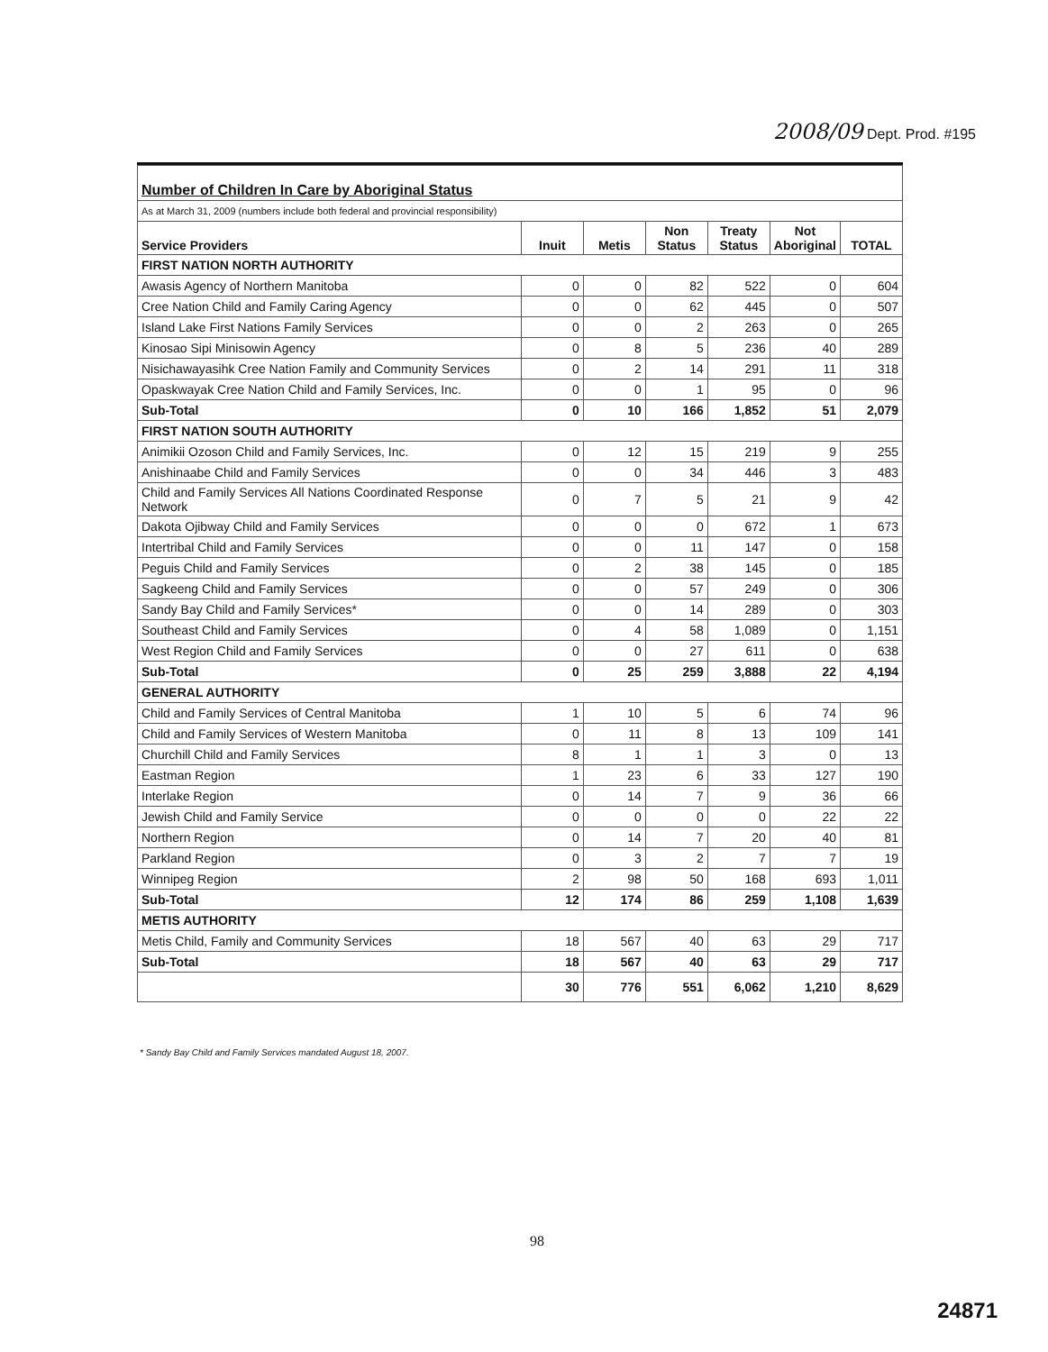2008/09 Dept. Prod. #195
| Number of Children In Care by Aboriginal Status | | | | | | |
| As at March 31, 2009 (numbers include both federal and provincial responsibility) | | | | | | |
| Service Providers | Inuit | Metis | Non Status | Treaty Status | Not Aboriginal | TOTAL |
| FIRST NATION NORTH AUTHORITY | | | | | | |
| Awasis Agency of Northern Manitoba | 0 | 0 | 82 | 522 | 0 | 604 |
| Cree Nation Child and Family Caring Agency | 0 | 0 | 62 | 445 | 0 | 507 |
| Island Lake First Nations Family Services | 0 | 0 | 2 | 263 | 0 | 265 |
| Kinosao Sipi Minisowin Agency | 0 | 8 | 5 | 236 | 40 | 289 |
| Nisichawayasihk Cree Nation Family and Community Services | 0 | 2 | 14 | 291 | 11 | 318 |
| Opaskwayak Cree Nation Child and Family Services, Inc. | 0 | 0 | 1 | 95 | 0 | 96 |
| Sub-Total | 0 | 10 | 166 | 1,852 | 51 | 2,079 |
| FIRST NATION SOUTH AUTHORITY | | | | | | |
| Animikii Ozoson Child and Family Services, Inc. | 0 | 12 | 15 | 219 | 9 | 255 |
| Anishinaabe Child and Family Services | 0 | 0 | 34 | 446 | 3 | 483 |
| Child and Family Services All Nations Coordinated Response Network | 0 | 7 | 5 | 21 | 9 | 42 |
| Dakota Ojibway Child and Family Services | 0 | 0 | 0 | 672 | 1 | 673 |
| Intertribal Child and Family Services | 0 | 0 | 11 | 147 | 0 | 158 |
| Peguis Child and Family Services | 0 | 2 | 38 | 145 | 0 | 185 |
| Sagkeeng Child and Family Services | 0 | 0 | 57 | 249 | 0 | 306 |
| Sandy Bay Child and Family Services* | 0 | 0 | 14 | 289 | 0 | 303 |
| Southeast Child and Family Services | 0 | 4 | 58 | 1,089 | 0 | 1,151 |
| West Region Child and Family Services | 0 | 0 | 27 | 611 | 0 | 638 |
| Sub-Total | 0 | 25 | 259 | 3,888 | 22 | 4,194 |
| GENERAL AUTHORITY | | | | | | |
| Child and Family Services of Central Manitoba | 1 | 10 | 5 | 6 | 74 | 96 |
| Child and Family Services of Western Manitoba | 0 | 11 | 8 | 13 | 109 | 141 |
| Churchill Child and Family Services | 8 | 1 | 1 | 3 | 0 | 13 |
| Eastman Region | 1 | 23 | 6 | 33 | 127 | 190 |
| Interlake Region | 0 | 14 | 7 | 9 | 36 | 66 |
| Jewish Child and Family Service | 0 | 0 | 0 | 0 | 22 | 22 |
| Northern Region | 0 | 14 | 7 | 20 | 40 | 81 |
| Parkland Region | 0 | 3 | 2 | 7 | 7 | 19 |
| Winnipeg Region | 2 | 98 | 50 | 168 | 693 | 1,011 |
| Sub-Total | 12 | 174 | 86 | 259 | 1,108 | 1,639 |
| METIS AUTHORITY | | | | | | |
| Metis Child, Family and Community Services | 18 | 567 | 40 | 63 | 29 | 717 |
| Sub-Total | 18 | 567 | 40 | 63 | 29 | 717 |
| | 30 | 776 | 551 | 6,062 | 1,210 | 8,629 |
* Sandy Bay Child and Family Services mandated August 18, 2007.
98
24871